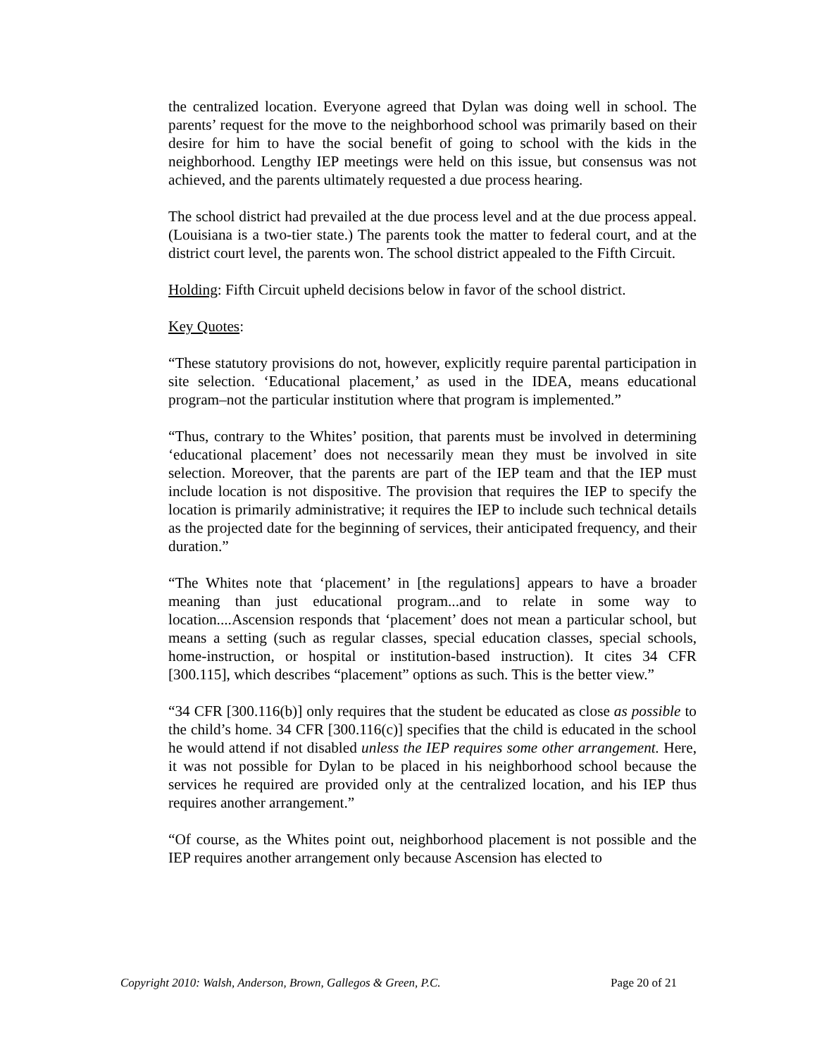the centralized location. Everyone agreed that Dylan was doing well in school. The parents’ request for the move to the neighborhood school was primarily based on their desire for him to have the social benefit of going to school with the kids in the neighborhood. Lengthy IEP meetings were held on this issue, but consensus was not achieved, and the parents ultimately requested a due process hearing.
The school district had prevailed at the due process level and at the due process appeal. (Louisiana is a two-tier state.) The parents took the matter to federal court, and at the district court level, the parents won. The school district appealed to the Fifth Circuit.
Holding: Fifth Circuit upheld decisions below in favor of the school district.
Key Quotes:
“These statutory provisions do not, however, explicitly require parental participation in site selection. ‘Educational placement,’ as used in the IDEA, means educational program–not the particular institution where that program is implemented.”
“Thus, contrary to the Whites’ position, that parents must be involved in determining ‘educational placement’ does not necessarily mean they must be involved in site selection. Moreover, that the parents are part of the IEP team and that the IEP must include location is not dispositive. The provision that requires the IEP to specify the location is primarily administrative; it requires the IEP to include such technical details as the projected date for the beginning of services, their anticipated frequency, and their duration.”
“The Whites note that ‘placement’ in [the regulations] appears to have a broader meaning than just educational program...and to relate in some way to location....Ascension responds that ‘placement’ does not mean a particular school, but means a setting (such as regular classes, special education classes, special schools, home-instruction, or hospital or institution-based instruction). It cites 34 CFR [300.115], which describes “placement” options as such. This is the better view.”
“34 CFR [300.116(b)] only requires that the student be educated as close as possible to the child’s home. 34 CFR [300.116(c)] specifies that the child is educated in the school he would attend if not disabled unless the IEP requires some other arrangement. Here, it was not possible for Dylan to be placed in his neighborhood school because the services he required are provided only at the centralized location, and his IEP thus requires another arrangement.”
“Of course, as the Whites point out, neighborhood placement is not possible and the IEP requires another arrangement only because Ascension has elected to
Copyright 2010: Walsh, Anderson, Brown, Gallegos & Green, P.C. Page 20 of 21